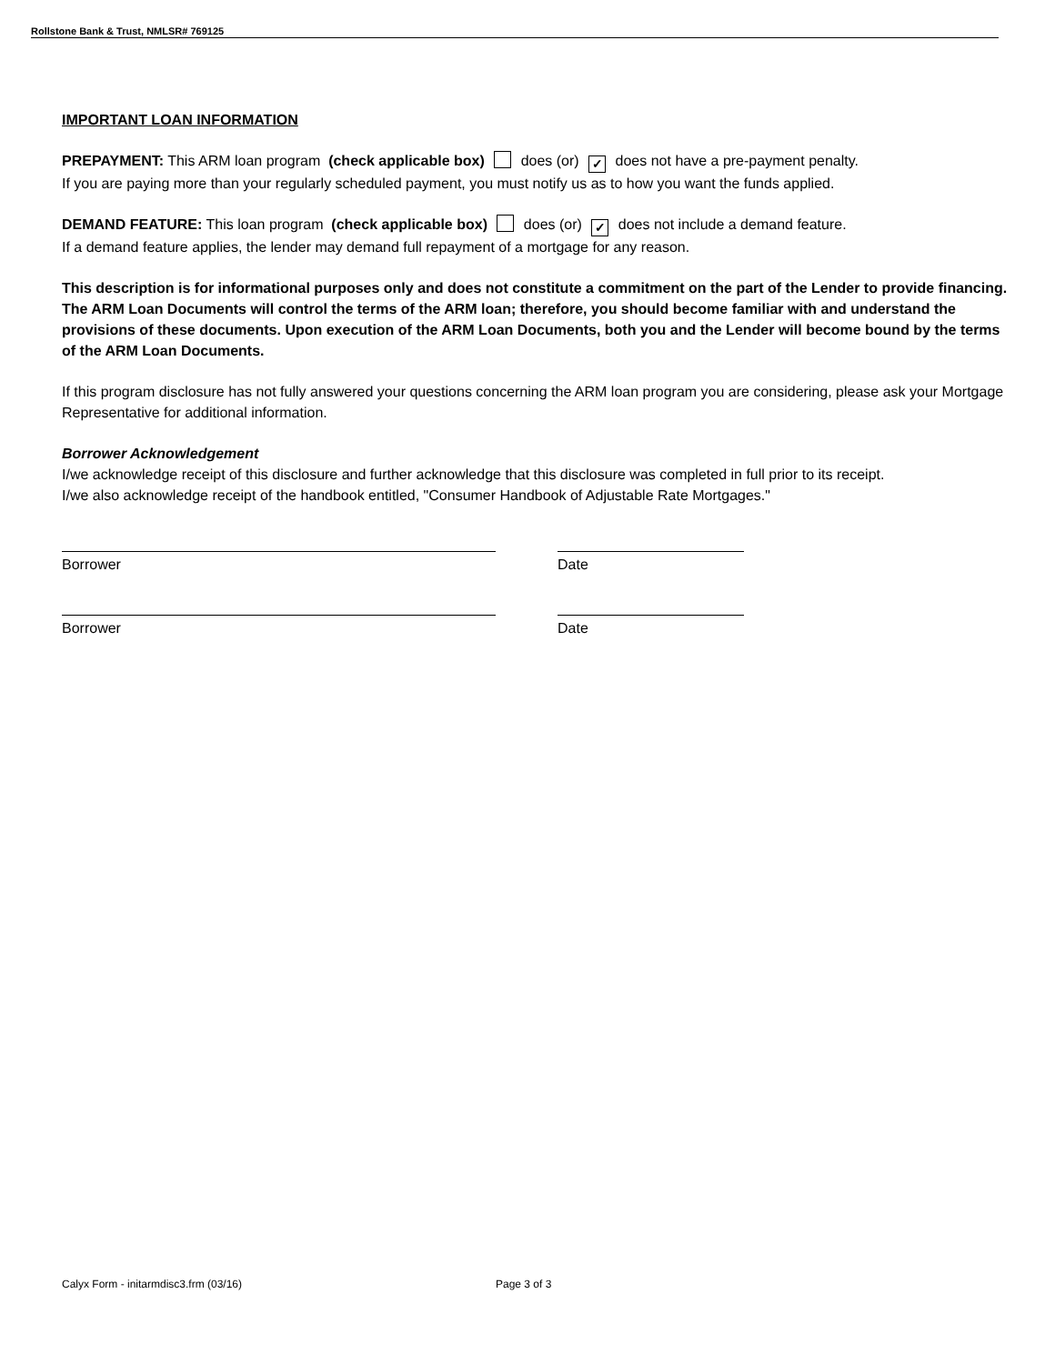Rollstone Bank & Trust, NMLSR# 769125
IMPORTANT LOAN INFORMATION
PREPAYMENT: This ARM loan program (check applicable box) does (or) ✓ does not have a pre-payment penalty.
If you are paying more than your regularly scheduled payment, you must notify us as to how you want the funds applied.
DEMAND FEATURE: This loan program (check applicable box) does (or) ✓ does not include a demand feature.
If a demand feature applies, the lender may demand full repayment of a mortgage for any reason.
This description is for informational purposes only and does not constitute a commitment on the part of the Lender to provide financing. The ARM Loan Documents will control the terms of the ARM loan; therefore, you should become familiar with and understand the provisions of these documents. Upon execution of the ARM Loan Documents, both you and the Lender will become bound by the terms of the ARM Loan Documents.
If this program disclosure has not fully answered your questions concerning the ARM loan program you are considering, please ask your Mortgage Representative for additional information.
Borrower Acknowledgement
I/we acknowledge receipt of this disclosure and further acknowledge that this disclosure was completed in full prior to its receipt.
I/we also acknowledge receipt of the handbook entitled, "Consumer Handbook of Adjustable Rate Mortgages."
Borrower Date
Borrower Date
Calyx Form - initarmdisc3.frm (03/16)
Page 3 of 3